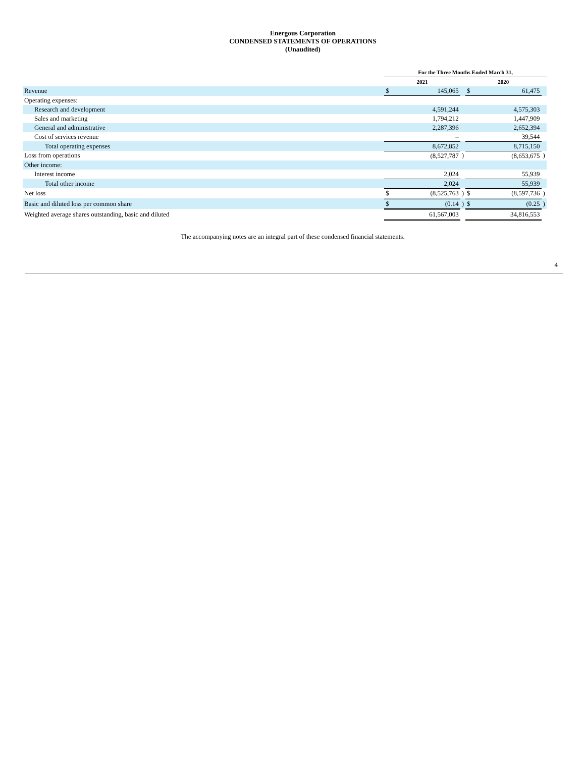Energous Corporation
CONDENSED STATEMENTS OF OPERATIONS
(Unaudited)
| | For the Three Months Ended March 31, | | | | | |
| | 2021 | | | 2020 | | |
| Revenue | $ | 145,065 | | $ | 61,475 | |
| Operating expenses: | | | | | | |
| Research and development | | 4,591,244 | | | 4,575,303 | |
| Sales and marketing | | 1,794,212 | | | 1,447,909 | |
| General and administrative | | 2,287,396 | | | 2,652,394 | |
| Cost of services revenue | | – | | | 39,544 | |
| Total operating expenses | | 8,672,852 | | | 8,715,150 | |
| Loss from operations | | (8,527,787 | ) | | (8,653,675 | ) |
| Other income: | | | | | | |
| Interest income | | 2,024 | | | 55,939 | |
| Total other income | | 2,024 | | | 55,939 | |
| Net loss | $ | (8,525,763 | ) | $ | (8,597,736 | ) |
| Basic and diluted loss per common share | $ | (0.14 | ) | $ | (0.25 | ) |
| Weighted average shares outstanding, basic and diluted | | 61,567,003 | | | 34,816,553 | |
The accompanying notes are an integral part of these condensed financial statements.
4